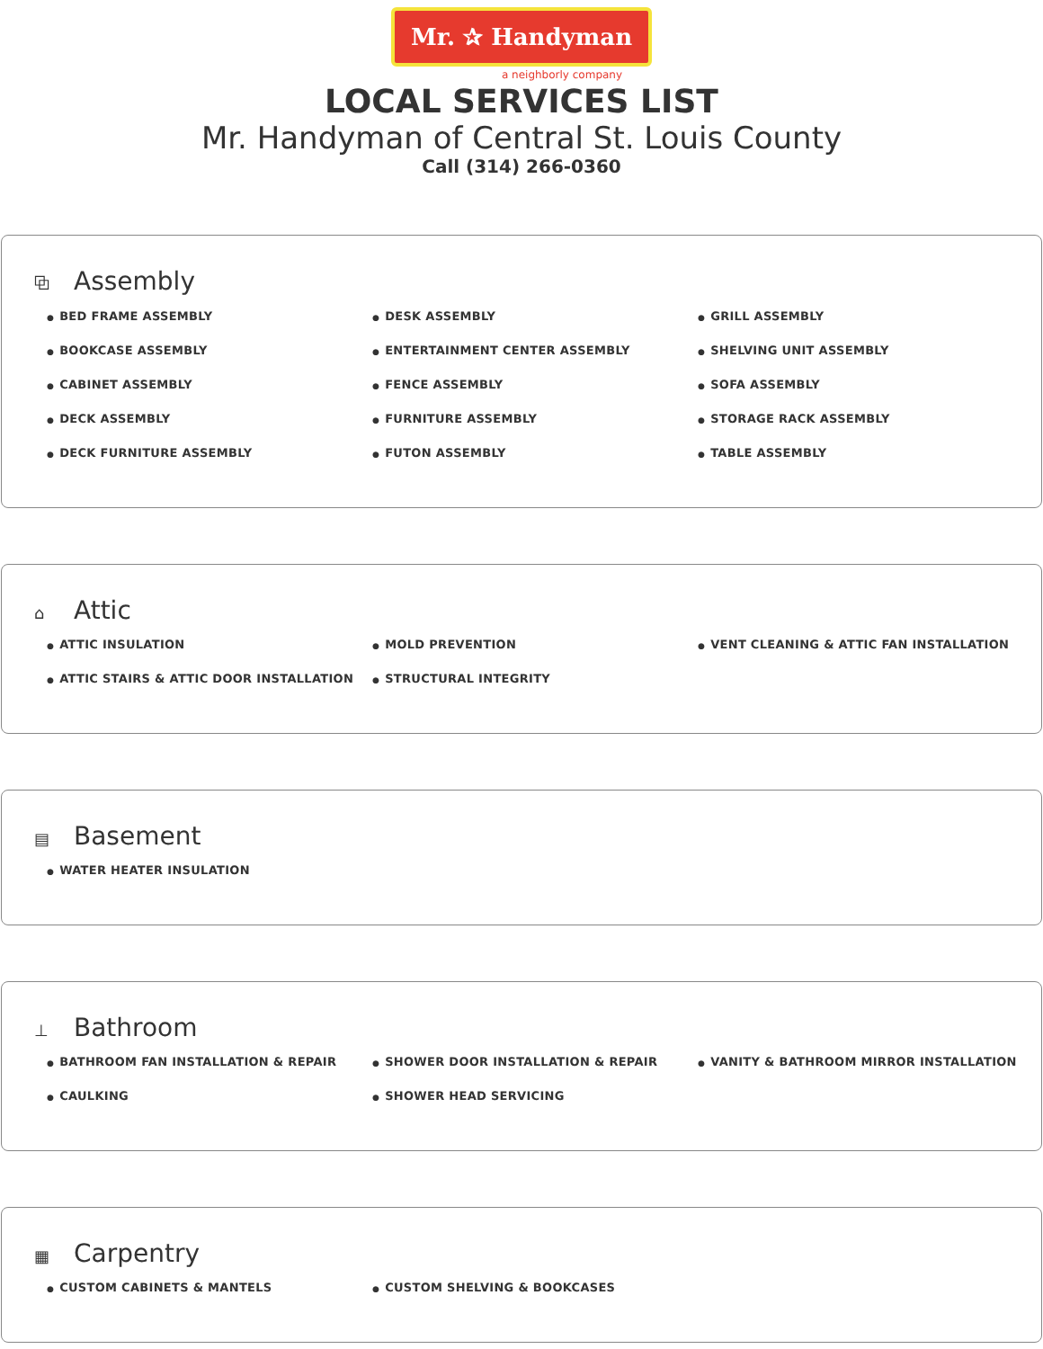Mr. ✰ Handyman
a neighborly company
LOCAL SERVICES LIST
Mr. Handyman of Central St. Louis County
Call (314) 266-0360
⧉ Assembly
● BED FRAME ASSEMBLY
● BOOKCASE ASSEMBLY
● CABINET ASSEMBLY
● DECK ASSEMBLY
● DECK FURNITURE ASSEMBLY
● DESK ASSEMBLY
● ENTERTAINMENT CENTER ASSEMBLY
● FENCE ASSEMBLY
● FURNITURE ASSEMBLY
● FUTON ASSEMBLY
● GRILL ASSEMBLY
● SHELVING UNIT ASSEMBLY
● SOFA ASSEMBLY
● STORAGE RACK ASSEMBLY
● TABLE ASSEMBLY
⌂ Attic
● ATTIC INSULATION
● ATTIC STAIRS & ATTIC DOOR INSTALLATION
● MOLD PREVENTION
● STRUCTURAL INTEGRITY
● VENT CLEANING & ATTIC FAN INSTALLATION
▤ Basement
● WATER HEATER INSULATION
⊥ Bathroom
● BATHROOM FAN INSTALLATION & REPAIR
● CAULKING
● SHOWER DOOR INSTALLATION & REPAIR
● SHOWER HEAD SERVICING
● VANITY & BATHROOM MIRROR INSTALLATION
▦ Carpentry
● CUSTOM CABINETS & MANTELS
● CUSTOM SHELVING & BOOKCASES